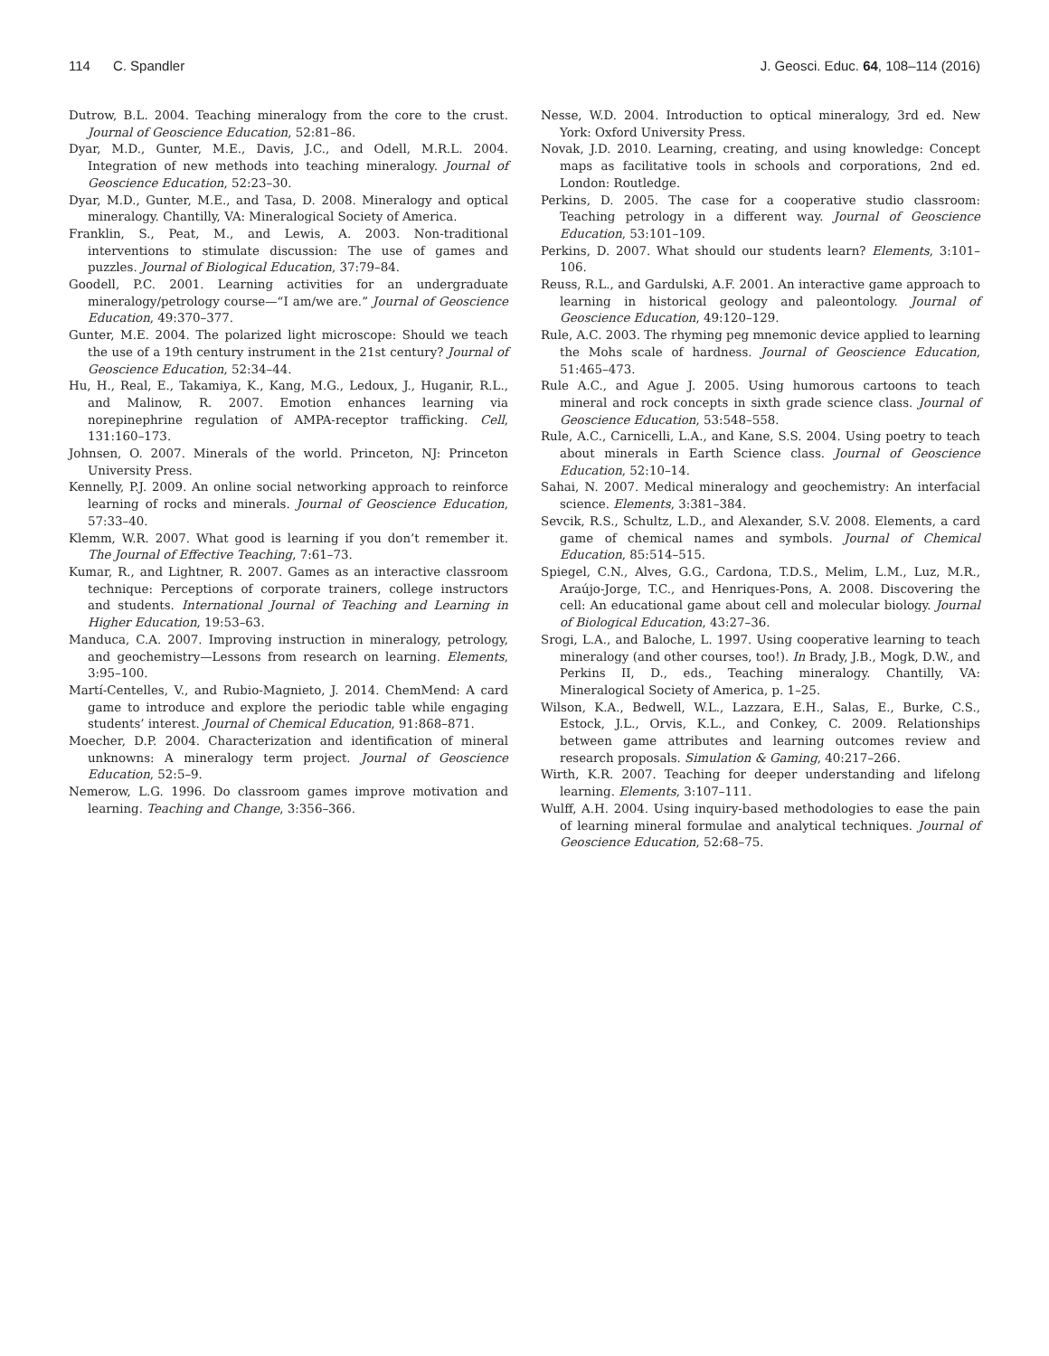114 C. Spandler J. Geosci. Educ. 64, 108–114 (2016)
Dutrow, B.L. 2004. Teaching mineralogy from the core to the crust. Journal of Geoscience Education, 52:81–86.
Dyar, M.D., Gunter, M.E., Davis, J.C., and Odell, M.R.L. 2004. Integration of new methods into teaching mineralogy. Journal of Geoscience Education, 52:23–30.
Dyar, M.D., Gunter, M.E., and Tasa, D. 2008. Mineralogy and optical mineralogy. Chantilly, VA: Mineralogical Society of America.
Franklin, S., Peat, M., and Lewis, A. 2003. Non-traditional interventions to stimulate discussion: The use of games and puzzles. Journal of Biological Education, 37:79–84.
Goodell, P.C. 2001. Learning activities for an undergraduate mineralogy/petrology course—“I am/we are.” Journal of Geoscience Education, 49:370–377.
Gunter, M.E. 2004. The polarized light microscope: Should we teach the use of a 19th century instrument in the 21st century? Journal of Geoscience Education, 52:34–44.
Hu, H., Real, E., Takamiya, K., Kang, M.G., Ledoux, J., Huganir, R.L., and Malinow, R. 2007. Emotion enhances learning via norepinephrine regulation of AMPA-receptor trafficking. Cell, 131:160–173.
Johnsen, O. 2007. Minerals of the world. Princeton, NJ: Princeton University Press.
Kennelly, P.J. 2009. An online social networking approach to reinforce learning of rocks and minerals. Journal of Geoscience Education, 57:33–40.
Klemm, W.R. 2007. What good is learning if you don’t remember it. The Journal of Effective Teaching, 7:61–73.
Kumar, R., and Lightner, R. 2007. Games as an interactive classroom technique: Perceptions of corporate trainers, college instructors and students. International Journal of Teaching and Learning in Higher Education, 19:53–63.
Manduca, C.A. 2007. Improving instruction in mineralogy, petrology, and geochemistry—Lessons from research on learning. Elements, 3:95–100.
Martí-Centelles, V., and Rubio-Magnieto, J. 2014. ChemMend: A card game to introduce and explore the periodic table while engaging students’ interest. Journal of Chemical Education, 91:868–871.
Moecher, D.P. 2004. Characterization and identification of mineral unknowns: A mineralogy term project. Journal of Geoscience Education, 52:5–9.
Nemerow, L.G. 1996. Do classroom games improve motivation and learning. Teaching and Change, 3:356–366.
Nesse, W.D. 2004. Introduction to optical mineralogy, 3rd ed. New York: Oxford University Press.
Novak, J.D. 2010. Learning, creating, and using knowledge: Concept maps as facilitative tools in schools and corporations, 2nd ed. London: Routledge.
Perkins, D. 2005. The case for a cooperative studio classroom: Teaching petrology in a different way. Journal of Geoscience Education, 53:101–109.
Perkins, D. 2007. What should our students learn? Elements, 3:101–106.
Reuss, R.L., and Gardulski, A.F. 2001. An interactive game approach to learning in historical geology and paleontology. Journal of Geoscience Education, 49:120–129.
Rule, A.C. 2003. The rhyming peg mnemonic device applied to learning the Mohs scale of hardness. Journal of Geoscience Education, 51:465–473.
Rule A.C., and Ague J. 2005. Using humorous cartoons to teach mineral and rock concepts in sixth grade science class. Journal of Geoscience Education, 53:548–558.
Rule, A.C., Carnicelli, L.A., and Kane, S.S. 2004. Using poetry to teach about minerals in Earth Science class. Journal of Geoscience Education, 52:10–14.
Sahai, N. 2007. Medical mineralogy and geochemistry: An interfacial science. Elements, 3:381–384.
Sevcik, R.S., Schultz, L.D., and Alexander, S.V. 2008. Elements, a card game of chemical names and symbols. Journal of Chemical Education, 85:514–515.
Spiegel, C.N., Alves, G.G., Cardona, T.D.S., Melim, L.M., Luz, M.R., Araújo-Jorge, T.C., and Henriques-Pons, A. 2008. Discovering the cell: An educational game about cell and molecular biology. Journal of Biological Education, 43:27–36.
Srogi, L.A., and Baloche, L. 1997. Using cooperative learning to teach mineralogy (and other courses, too!). In Brady, J.B., Mogk, D.W., and Perkins II, D., eds., Teaching mineralogy. Chantilly, VA: Mineralogical Society of America, p. 1–25.
Wilson, K.A., Bedwell, W.L., Lazzara, E.H., Salas, E., Burke, C.S., Estock, J.L., Orvis, K.L., and Conkey, C. 2009. Relationships between game attributes and learning outcomes review and research proposals. Simulation & Gaming, 40:217–266.
Wirth, K.R. 2007. Teaching for deeper understanding and lifelong learning. Elements, 3:107–111.
Wulff, A.H. 2004. Using inquiry-based methodologies to ease the pain of learning mineral formulae and analytical techniques. Journal of Geoscience Education, 52:68–75.